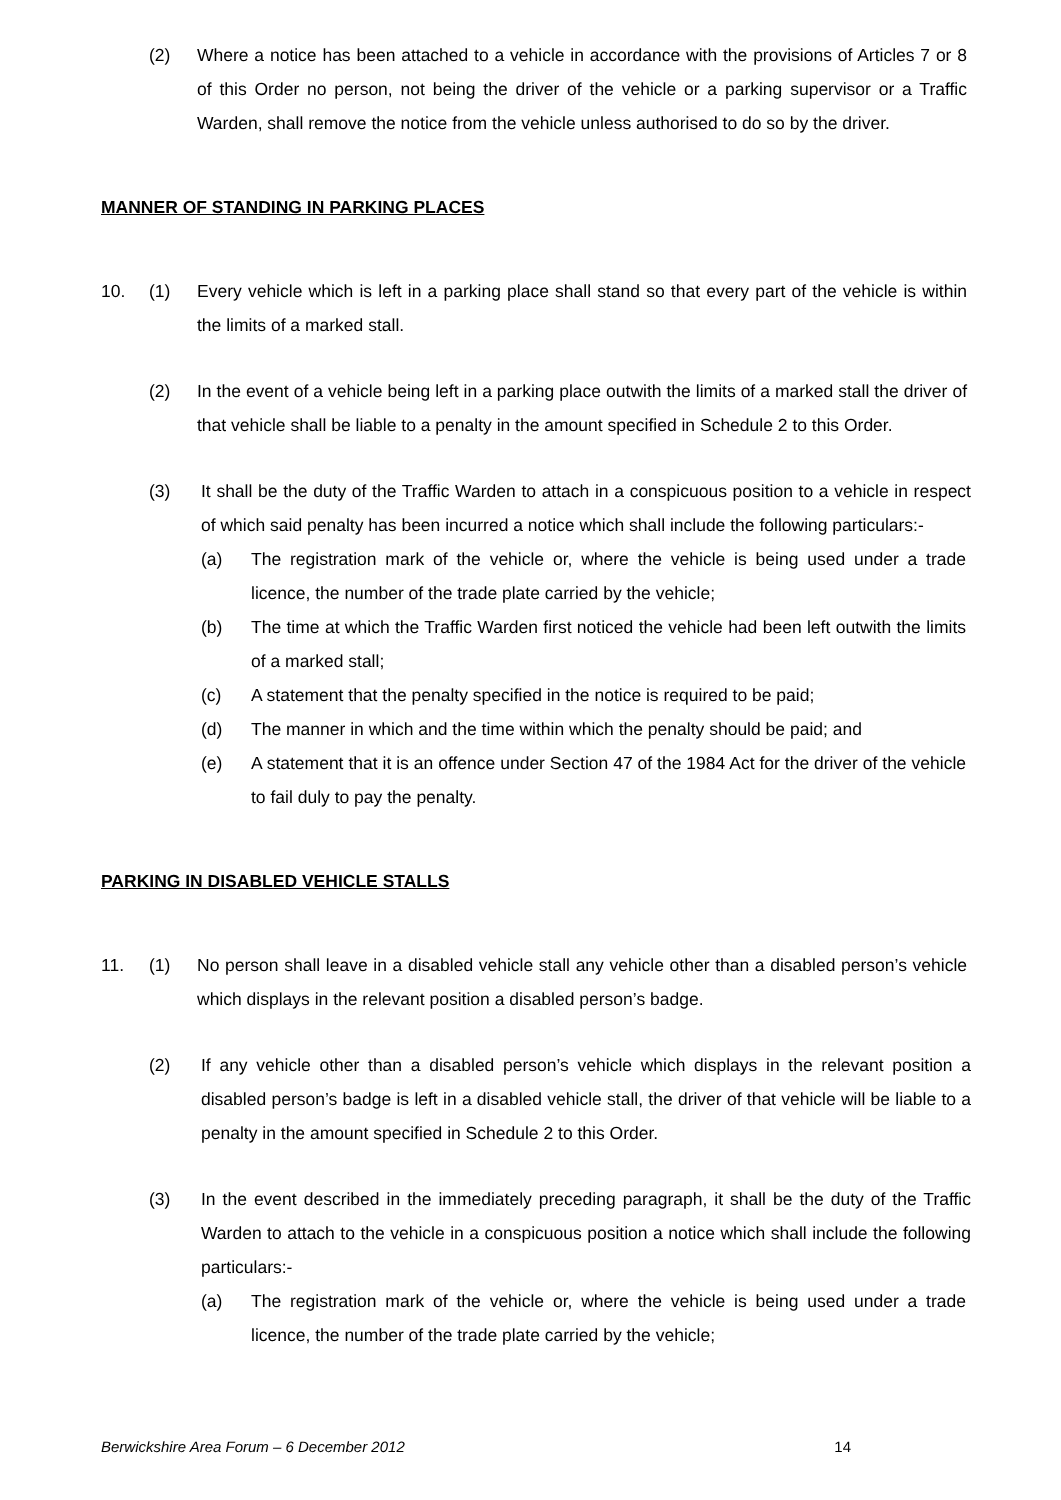(2) Where a notice has been attached to a vehicle in accordance with the provisions of Articles 7 or 8 of this Order no person, not being the driver of the vehicle or a parking supervisor or a Traffic Warden, shall remove the notice from the vehicle unless authorised to do so by the driver.
MANNER OF STANDING IN PARKING PLACES
10. (1) Every vehicle which is left in a parking place shall stand so that every part of the vehicle is within the limits of a marked stall.
(2) In the event of a vehicle being left in a parking place outwith the limits of a marked stall the driver of that vehicle shall be liable to a penalty in the amount specified in Schedule 2 to this Order.
(3) It shall be the duty of the Traffic Warden to attach in a conspicuous position to a vehicle in respect of which said penalty has been incurred a notice which shall include the following particulars:-
(a) The registration mark of the vehicle or, where the vehicle is being used under a trade licence, the number of the trade plate carried by the vehicle;
(b) The time at which the Traffic Warden first noticed the vehicle had been left outwith the limits of a marked stall;
(c) A statement that the penalty specified in the notice is required to be paid;
(d) The manner in which and the time within which the penalty should be paid; and
(e) A statement that it is an offence under Section 47 of the 1984 Act for the driver of the vehicle to fail duly to pay the penalty.
PARKING IN DISABLED VEHICLE STALLS
11. (1) No person shall leave in a disabled vehicle stall any vehicle other than a disabled person’s vehicle which displays in the relevant position a disabled person’s badge.
(2) If any vehicle other than a disabled person’s vehicle which displays in the relevant position a disabled person’s badge is left in a disabled vehicle stall, the driver of that vehicle will be liable to a penalty in the amount specified in Schedule 2 to this Order.
(3) In the event described in the immediately preceding paragraph, it shall be the duty of the Traffic Warden to attach to the vehicle in a conspicuous position a notice which shall include the following particulars:-
(a) The registration mark of the vehicle or, where the vehicle is being used under a trade licence, the number of the trade plate carried by the vehicle;
Berwickshire Area Forum – 6 December 2012 14